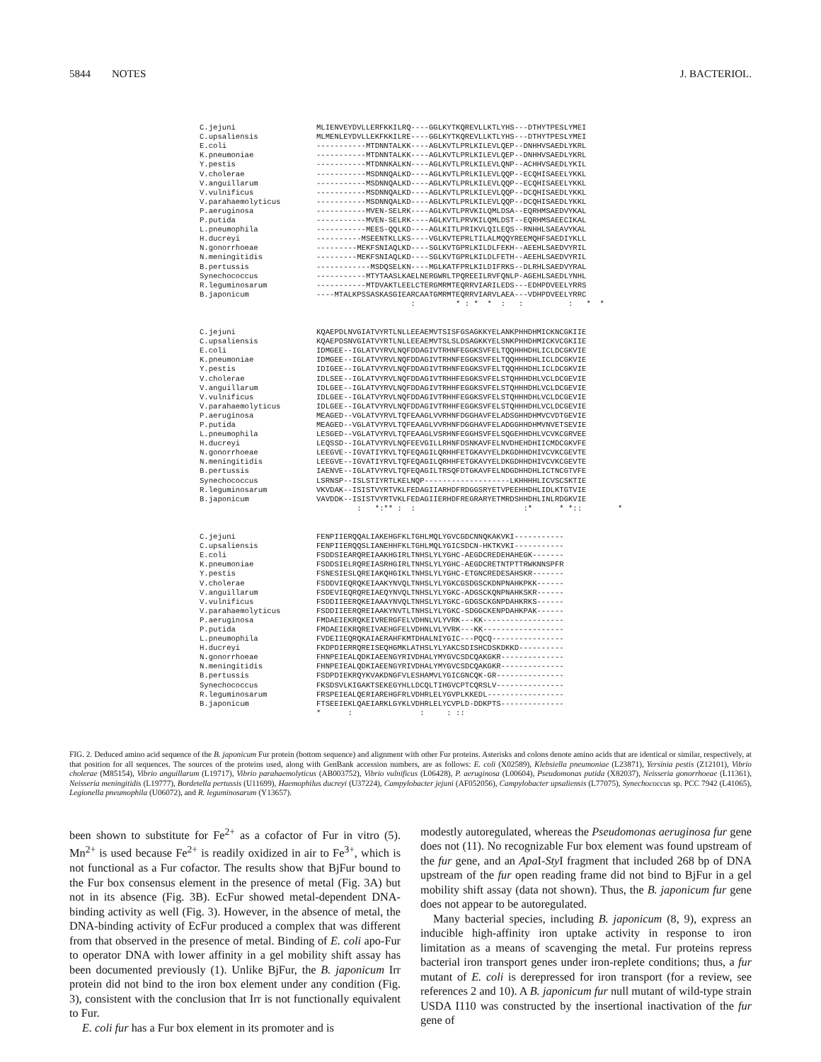5844 NOTES J. BACTERIOL.
C.jejuni C.upsaliensis E.coli K.pneumoniae Y.pestis V.cholerae V.anguillarum V.vulnificus V.parahaemolyticus P.aeruginosa P.putida L.pneumophila H.ducreyi N.gonorrhoeae N.meningitidis B.pertussis Synechococcus R.leguminosarum B.japonicum
MLIENVEYDVLLERFKKILRQ----GGLKYTKQREVLLKTLYHS---DTHYTPESLYMEI MLMENLEYDVLLEKFKKILRE----GGLKYTKQREVLLKTLYHS---DTHYTPESLYMEI -----------MTDNNTALKK----AGLKVTLPRLKILEVLQEP--DNHHVSAEDLYKRL -----------MTDNNTALKK----AGLKVTLPRLKILEVLQEP--DNHHVSAEDLYKRL -----------MTDNNKALKN----AGLKVTLPRLKILEVLQNP--ACHHVSAEDLYKIL -----------MSDNNQALKD----AGLKVTLPRLKILEVLQQP--ECQHISAEELYKKL -----------MSDNNQALKD----AGLKVTLPRLKILEVLQQP--ECQHISAEELYKKL -----------MSDNNQALKD----AGLKVTLPRLKILEVLQQP--DCQHISAEDLYKKL -----------MSDNNQALKD----AGLKVTLPRLKILEVLQQP--DCQHISAEDLYKKL -----------MVEN-SELRK----AGLKVTLPRVKILQMLDSA--EQRHMSAEDVYKAL -----------MVEN-SELRK----AGLKVTLPRVKILQMLDST--EQRHMSAEECIKAL -----------MEES-QQLKD----AGLKITLPRIKVLQILEQS--RNHHLSAEAVYKAL ----------MSEENTKLLKS----VGLKVTEPRLTILALMQQYREEMQHFSAEDIYKLL ---------MEKFSNIAQLKD----SGLKVTGPRLKILDLFEKH--AEEHLSAEDVYRIL ---------MEKFSNIAQLKD----SGLKVTGPRLKILDLFETH--AEEHLSAEDVYRIL ------------MSDQSELKN----MGLKATFPRLKILDIFRKS--DLRHLSAEDVYRAL -----------MTYTAASLKAELNERGWRLTPQREEILRVFQNLP-AGEHLSAEDLYNHL -----------MTDVAKTLEELCTERGMRMTEQRRVIARILEDS---EDHPDVEELYRRS ----MTALKPSSASKASGIEARCAATGMRMTEQRRVIARVLAEA---VDHPDVEELYRRC : * : * * : : : * *
C.jejuni C.upsaliensis E.coli K.pneumoniae Y.pestis V.cholerae V.anguillarum V.vulnificus V.parahaemolyticus P.aeruginosa P.putida L.pneumophila H.ducreyi N.gonorrhoeae N.meningitidis B.pertussis Synechococcus R.leguminosarum B.japonicum
KQAEPDLNVGIATVYRTLNLLEEAEMVTSISFGSAGKKYELANKPHHDHMICKNCGKIIE KQAEPDSNVGIATVYRTLNLLEEAEMVTSLSLDSAGKKYELSNKPHHDHMICKVCGKIIE IDMGEE--IGLATVYRVLNQFDDAGIVTRHNFEGGKSVFELTQQHHHDHLICLDCGKVIE IDMGEE--IGLATVYRVLNQFDDAGIVTRHNFEGGKSVFELTQQHHHDHLICLDCGKVIE IDIGEE--IGLATVYRVLNQFDDAGIVTRHNFEGGKSVFELTQQHHHDHLICLDCGKVIE IDLSEE--IGLATVYRVLNQFDDAGIVTRHHFEGGKSVFELSTQHHHDHLVCLDCGEVIE IDLGEE--IGLATVYRVLNQFDDAGIVTRHHFEGGKSVFELSTQHHHDHLVCLDCGEVIE IDLGEE--IGLATVYRVLNQFDDAGIVTRHHFEGGKSVFELSTQHHHDHLVCLDCGEVIE IDLGEE--IGLATVYRVLNQFDDAGIVTRHHFEGGKSVFELSTQHHHDHLVCLDCGEVIE MEAGED--VGLATVYRVLTQFEAAGLVVRHNFDGGHAVFELADSGHHDHMVCVDTGEVIE MEAGED--VGLATVYRVLTQFEAAGLVVRHNFDGGHAVFELADGGHHDHMVNVETSEVIE LESGED--VGLATVYRVLTQFEAAGLVSRHNFEGGHSVFELSQGEHHDHLVCVKCGRVEE LEQSSD--IGLATVYRVLNQFEEVGILLRHNFDSNKAVFELNVDHEHDHIICMDCGKVFE LEEGVE--IGVATIYRVLTQFEQAGILQRHHFETGKAVYELDKGDHHDHIVCVKCGEVTE LEEGVE--IGVATIYRVLTQFEQAGILQRHHFETGKAVYELDKGDHHDHIVCVKCGEVTE IAENVE--IGLATVYRVLTQFEQAGILTRSQFDTGKAVFELNDGDHHDHLICTNCGTVFE LSRNSP--ISLSTIYRTLKELNQP-------------------LKHHHHLICVSCSKTIE VKVDAK--ISISTVYRTVKLFEDAGIIARHDFRDGGSRYETVPEEHHDHLIDLKTGTVIE VAVDDK--ISISTVYRTVKLFEDAGIIERHDFREGRARYETMRDSHHDHLINLRDGKVIE : *:** : : :* * *:: *
C.jejuni C.upsaliensis E.coli K.pneumoniae Y.pestis V.cholerae V.anguillarum V.vulnificus V.parahaemolyticus P.aeruginosa P.putida L.pneumophila H.ducreyi N.gonorrhoeae N.meningitidis B.pertussis Synechococcus R.leguminosarum B.japonicum
FENPIIERQQALIAKEHGFKLTGHLMQLYGVCGDCNNQKAKVKI----------- FENPIIERQQSLIANEHHFKLTGHLMQLYGICSDCN-HKTKVKI----------- FSDDSIEARQREIAAKHGIRLTNHSLYLYGHC-AEGDCREDEHAHEGK------- FSDDSIELRQREIASRHGIRLTNHSLYLYGHC-AEGDCRETNTPTTRWKNNSPFR FSNESIESLQREIAKQHGIKLTNHSLYLYGHC-ETGNCREDESAHSKR------- FSDDVIEQRQKEIAAKYNVQLTNHSLYLYGKCGSDGSCKDNPNAHKPKK------ FSDEVIEQRQREIAEQYNVQLTNHSLYLYGKC-ADGSCKQNPNAHKSKR------ FSDDIIEERQKEIAAAYNVQLTNHSLYLYGKC-GDGSCKGNPDAHKRKS------ FSDDIIEERQREIAAKYNVTLTNHSLYLYGKC-SDGGCKENPDAHKPAK------ FMDAEIEKRQKEIVRERGFELVDHNLVLYVRK---KK------------------ FMDAEIEKRQREIVAEHGFELVDHNLVLYVRK---KK------------------ FVDEIIEQRQKAIAERAHFKMTDHALNIYGIC---PQCQ---------------- FKDPDIERRQREISEQHGMKLATHSLYLYAKCSDISHCDSKDKKD---------- FHNPEIEALQDKIAEENGYRIVDHALYMYGVCSDCQAKGKR-------------- FHNPEIEALQDKIAEENGYRIVDHALYMYGVCSDCQAKGKR-------------- FSDPDIEKRQYKVAKDNGFVLESHAMVLYGICGNCQK-GR--------------- FKSDSVLKIGAKTSEKEGYHLLDCQLTIHGVCPTCQRSLV--------------- FRSPEIEALQERIAREHGFRLVDHRLELYGVPLKKEDL----------------- FTSEEIEKLQAEIARKLGYKLVDHRLELYCVPLD-DDKPTS-------------- * : : : ::
FIG. 2. Deduced amino acid sequence of the B. japonicum Fur protein (bottom sequence) and alignment with other Fur proteins. Asterisks and colons denote amino acids that are identical or similar, respectively, at that position for all sequences. The sources of the proteins used, along with GenBank accession numbers, are as follows: E. coli (X02589), Klebsiella pneumoniae (L23871), Yersinia pestis (Z12101), Vibrio cholerae (M85154), Vibrio anguillarum (L19717), Vibrio parahaemolyticus (AB003752), Vibrio vulnificus (L06428), P. aeruginosa (L00604), Pseudomonas putida (X82037), Neisseria gonorrhoeae (L11361), Neisseria meningitidis (L19777), Bordetella pertussis (U11699), Haemophilus ducreyi (U37224), Campylobacter jejuni (AF052056), Campylobacter upsaliensis (L77075), Synechococcus sp. PCC 7942 (L41065), Legionella pneumophila (U06072), and R. leguminosarum (Y13657).
been shown to substitute for Fe<sup>2+</sup> as a cofactor of Fur in vitro (5). Mn<sup>2+</sup> is used because Fe<sup>2+</sup> is readily oxidized in air to Fe<sup>3+</sup>, which is not functional as a Fur cofactor. The results show that BjFur bound to the Fur box consensus element in the presence of metal (Fig. 3A) but not in its absence (Fig. 3B). EcFur showed metal-dependent DNA-binding activity as well (Fig. 3). However, in the absence of metal, the DNA-binding activity of EcFur produced a complex that was different from that observed in the presence of metal. Binding of E. coli apo-Fur to operator DNA with lower affinity in a gel mobility shift assay has been documented previously (1). Unlike BjFur, the B. japonicum Irr protein did not bind to the iron box element under any condition (Fig. 3), consistent with the conclusion that Irr is not functionally equivalent to Fur.
E. coli fur has a Fur box element in its promoter and is
modestly autoregulated, whereas the Pseudomonas aeruginosa fur gene does not (11). No recognizable Fur box element was found upstream of the fur gene, and an Apa I-Sty I fragment that included 268 bp of DNA upstream of the fur open reading frame did not bind to BjFur in a gel mobility shift assay (data not shown). Thus, the B. japonicum fur gene does not appear to be autoregulated.
Many bacterial species, including B. japonicum (8, 9), express an inducible high-affinity iron uptake activity in response to iron limitation as a means of scavenging the metal. Fur proteins repress bacterial iron transport genes under iron-replete conditions; thus, a fur mutant of E. coli is derepressed for iron transport (for a review, see references 2 and 10). A B. japonicum fur null mutant of wild-type strain USDA I110 was constructed by the insertional inactivation of the fur gene of